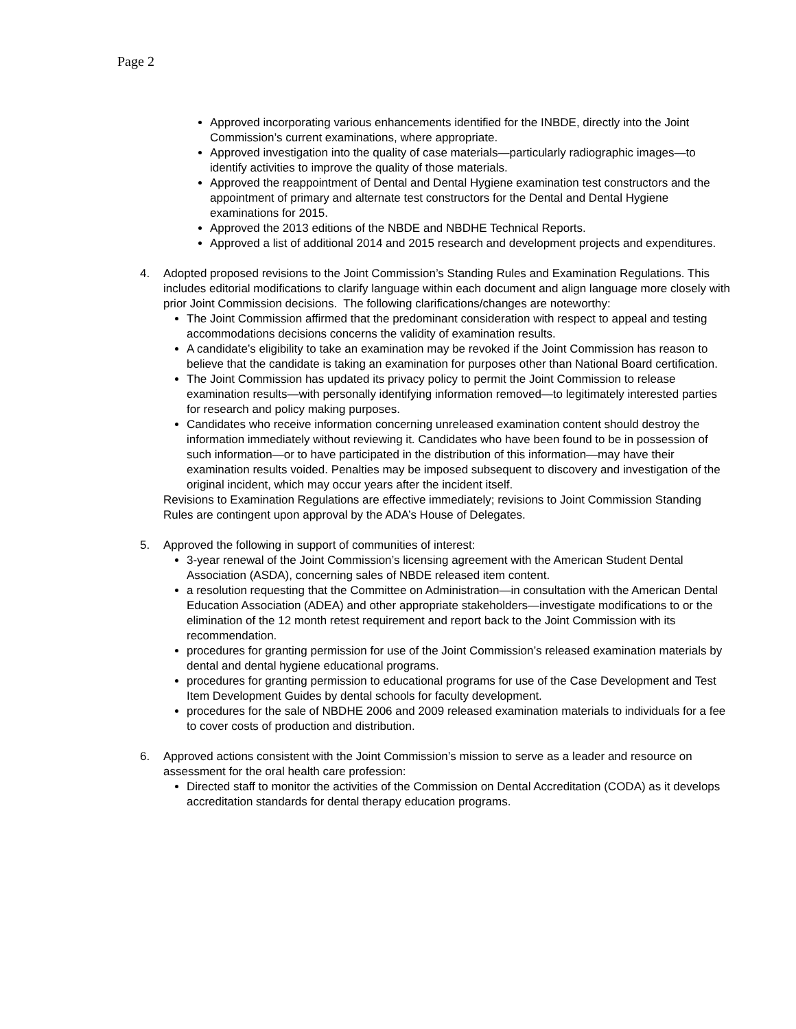Page 2
Approved incorporating various enhancements identified for the INBDE, directly into the Joint Commission’s current examinations, where appropriate.
Approved investigation into the quality of case materials—particularly radiographic images—to identify activities to improve the quality of those materials.
Approved the reappointment of Dental and Dental Hygiene examination test constructors and the appointment of primary and alternate test constructors for the Dental and Dental Hygiene examinations for 2015.
Approved the 2013 editions of the NBDE and NBDHE Technical Reports.
Approved a list of additional 2014 and 2015 research and development projects and expenditures.
4. Adopted proposed revisions to the Joint Commission’s Standing Rules and Examination Regulations. This includes editorial modifications to clarify language within each document and align language more closely with prior Joint Commission decisions. The following clarifications/changes are noteworthy:
The Joint Commission affirmed that the predominant consideration with respect to appeal and testing accommodations decisions concerns the validity of examination results.
A candidate’s eligibility to take an examination may be revoked if the Joint Commission has reason to believe that the candidate is taking an examination for purposes other than National Board certification.
The Joint Commission has updated its privacy policy to permit the Joint Commission to release examination results—with personally identifying information removed—to legitimately interested parties for research and policy making purposes.
Candidates who receive information concerning unreleased examination content should destroy the information immediately without reviewing it. Candidates who have been found to be in possession of such information—or to have participated in the distribution of this information—may have their examination results voided. Penalties may be imposed subsequent to discovery and investigation of the original incident, which may occur years after the incident itself.
Revisions to Examination Regulations are effective immediately; revisions to Joint Commission Standing Rules are contingent upon approval by the ADA’s House of Delegates.
5. Approved the following in support of communities of interest:
3-year renewal of the Joint Commission’s licensing agreement with the American Student Dental Association (ASDA), concerning sales of NBDE released item content.
a resolution requesting that the Committee on Administration—in consultation with the American Dental Education Association (ADEA) and other appropriate stakeholders—investigate modifications to or the elimination of the 12 month retest requirement and report back to the Joint Commission with its recommendation.
procedures for granting permission for use of the Joint Commission’s released examination materials by dental and dental hygiene educational programs.
procedures for granting permission to educational programs for use of the Case Development and Test Item Development Guides by dental schools for faculty development.
procedures for the sale of NBDHE 2006 and 2009 released examination materials to individuals for a fee to cover costs of production and distribution.
6. Approved actions consistent with the Joint Commission’s mission to serve as a leader and resource on assessment for the oral health care profession:
Directed staff to monitor the activities of the Commission on Dental Accreditation (CODA) as it develops accreditation standards for dental therapy education programs.